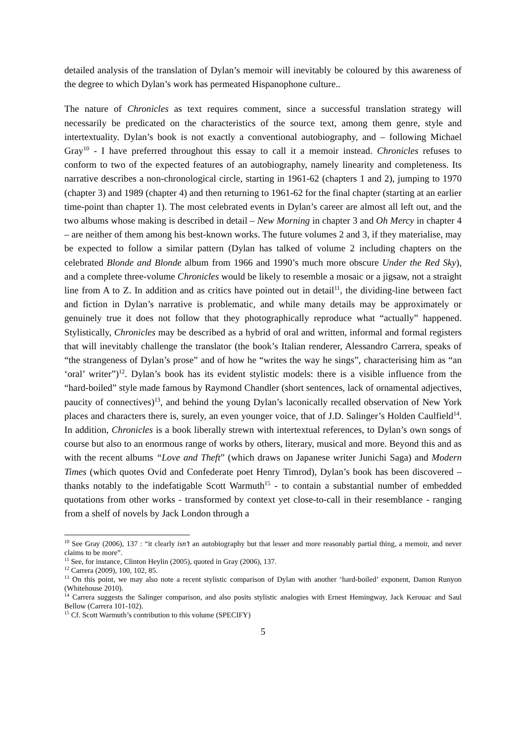detailed analysis of the translation of Dylan’s memoir will inevitably be coloured by this awareness of the degree to which Dylan’s work has permeated Hispanophone culture..
The nature of Chronicles as text requires comment, since a successful translation strategy will necessarily be predicated on the characteristics of the source text, among them genre, style and intertextuality. Dylan’s book is not exactly a conventional autobiography, and – following Michael Gray<sup>10</sup> - I have preferred throughout this essay to call it a memoir instead. Chronicles refuses to conform to two of the expected features of an autobiography, namely linearity and completeness. Its narrative describes a non-chronological circle, starting in 1961-62 (chapters 1 and 2), jumping to 1970 (chapter 3) and 1989 (chapter 4) and then returning to 1961-62 for the final chapter (starting at an earlier time-point than chapter 1). The most celebrated events in Dylan’s career are almost all left out, and the two albums whose making is described in detail – New Morning in chapter 3 and Oh Mercy in chapter 4 – are neither of them among his best-known works. The future volumes 2 and 3, if they materialise, may be expected to follow a similar pattern (Dylan has talked of volume 2 including chapters on the celebrated Blonde and Blonde album from 1966 and 1990’s much more obscure Under the Red Sky), and a complete three-volume Chronicles would be likely to resemble a mosaic or a jigsaw, not a straight line from A to Z. In addition and as critics have pointed out in detail<sup>11</sup>, the dividing-line between fact and fiction in Dylan’s narrative is problematic, and while many details may be approximately or genuinely true it does not follow that they photographically reproduce what “actually” happened. Stylistically, Chronicles may be described as a hybrid of oral and written, informal and formal registers that will inevitably challenge the translator (the book’s Italian renderer, Alessandro Carrera, speaks of “the strangeness of Dylan’s prose” and of how he “writes the way he sings”, characterising him as “an ‘oral’ writer”)<sup>12</sup>. Dylan’s book has its evident stylistic models: there is a visible influence from the “hard-boiled” style made famous by Raymond Chandler (short sentences, lack of ornamental adjectives, paucity of connectives)<sup>13</sup>, and behind the young Dylan’s laconically recalled observation of New York places and characters there is, surely, an even younger voice, that of J.D. Salinger’s Holden Caulfield<sup>14</sup>. In addition, Chronicles is a book liberally strewn with intertextual references, to Dylan’s own songs of course but also to an enormous range of works by others, literary, musical and more. Beyond this and as with the recent albums “Love and Theft” (which draws on Japanese writer Junichi Saga) and Modern Times (which quotes Ovid and Confederate poet Henry Timrod), Dylan’s book has been discovered – thanks notably to the indefatigable Scott Warmuth<sup>15</sup> - to contain a substantial number of embedded quotations from other works - transformed by context yet close-to-call in their resemblance - ranging from a shelf of novels by Jack London through a
<sup>10</sup> See Gray (2006), 137 : “it clearly isn’t an autobiography but that lesser and more reasonably partial thing, a memoir, and never claims to be more”.
<sup>11</sup> See, for instance, Clinton Heylin (2005), quoted in Gray (2006), 137.
<sup>12</sup> Carrera (2009), 100, 102, 85.
<sup>13</sup> On this point, we may also note a recent stylistic comparison of Dylan with another ‘hard-boiled’ exponent, Damon Runyon (Whitehouse 2010).
<sup>14</sup> Carrera suggests the Salinger comparison, and also posits stylistic analogies with Ernest Hemingway, Jack Kerouac and Saul Bellow (Carrera 101-102).
<sup>15</sup> Cf. Scott Warmuth’s contribution to this volume (SPECIFY)
5